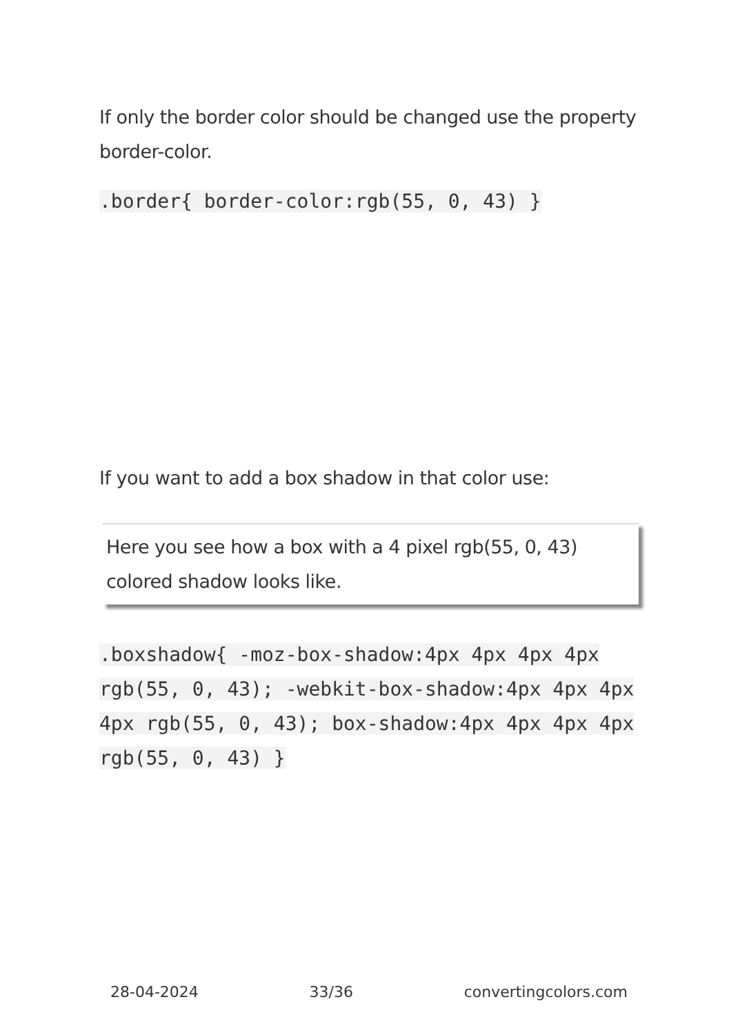If only the border color should be changed use the property border-color.
.border{ border-color:rgb(55, 0, 43) }
If you want to add a box shadow in that color use:
Here you see how a box with a 4 pixel rgb(55, 0, 43) colored shadow looks like.
.boxshadow{ -moz-box-shadow:4px 4px 4px 4px rgb(55, 0, 43); -webkit-box-shadow:4px 4px 4px 4px rgb(55, 0, 43); box-shadow:4px 4px 4px 4px rgb(55, 0, 43) }
28-04-2024 33/36 convertingcolors.com